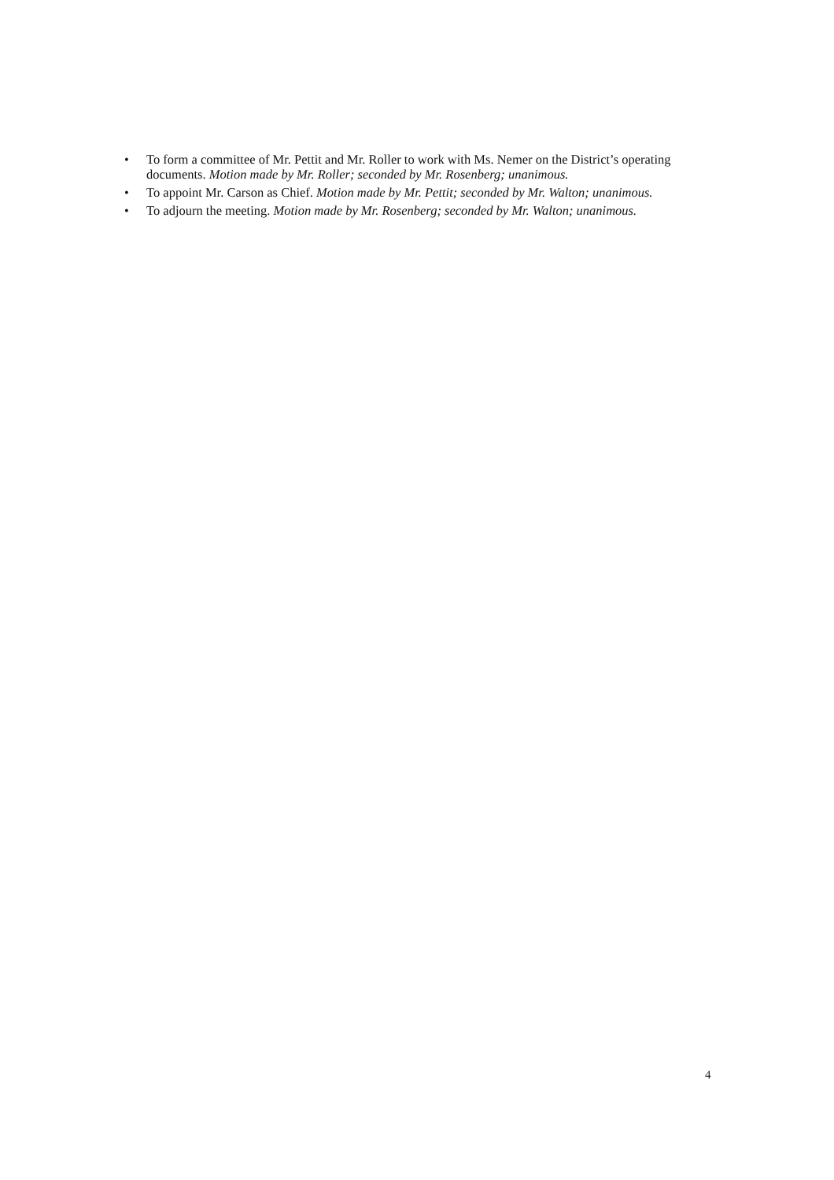• To form a committee of Mr. Pettit and Mr. Roller to work with Ms. Nemer on the District’s operating documents. Motion made by Mr. Roller; seconded by Mr. Rosenberg; unanimous.
• To appoint Mr. Carson as Chief. Motion made by Mr. Pettit; seconded by Mr. Walton; unanimous.
• To adjourn the meeting. Motion made by Mr. Rosenberg; seconded by Mr. Walton; unanimous.
4